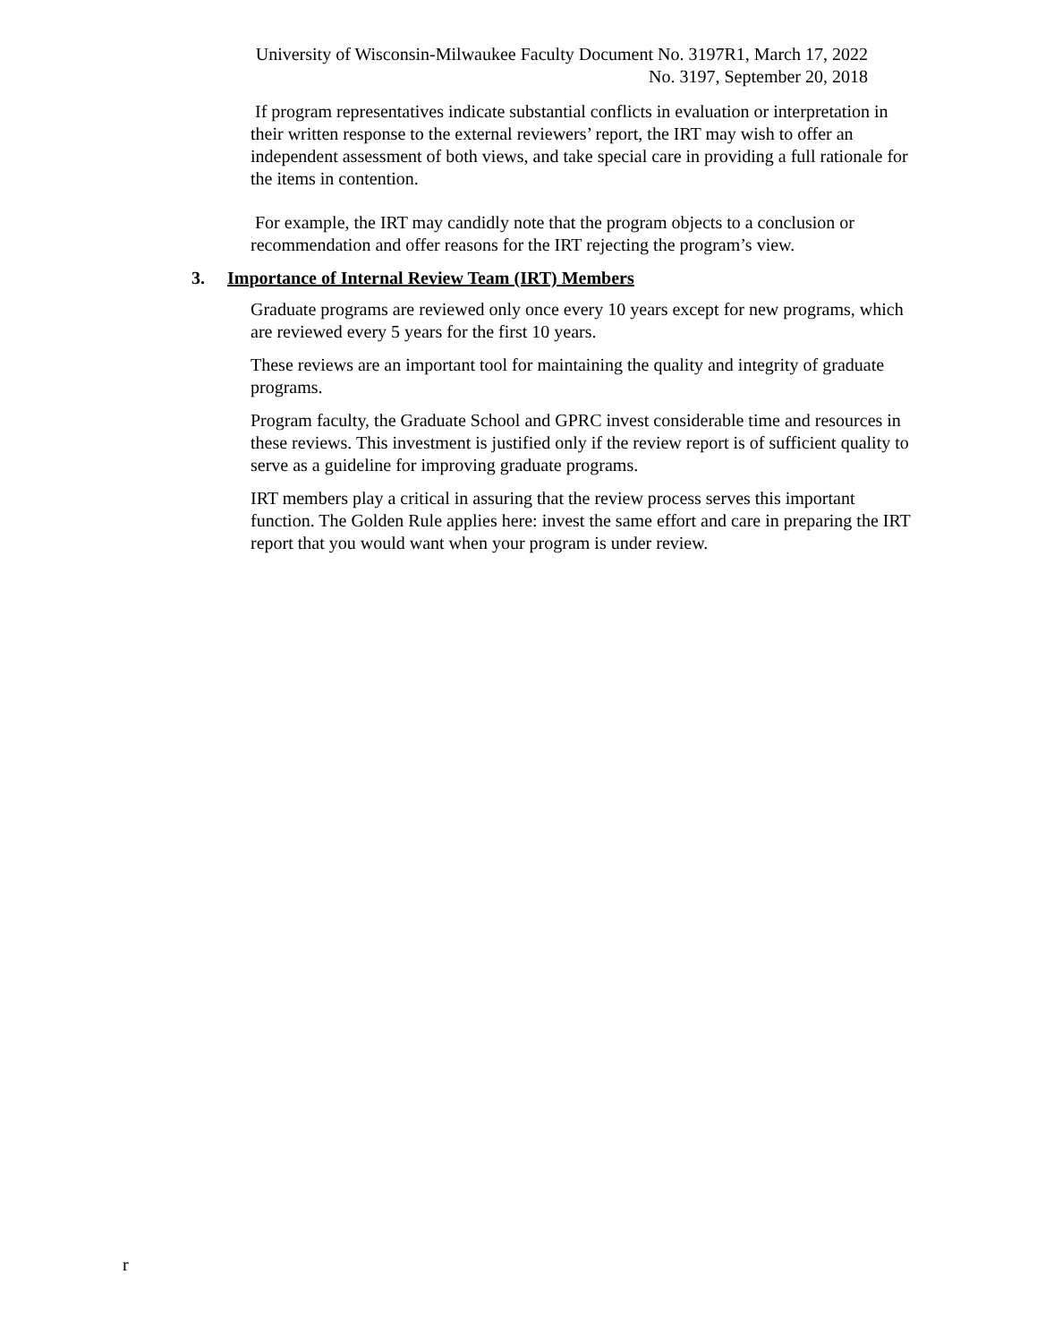University of Wisconsin-Milwaukee Faculty Document No. 3197R1, March 17, 2022
No. 3197, September 20, 2018
If program representatives indicate substantial conflicts in evaluation or interpretation in their written response to the external reviewers’ report, the IRT may wish to offer an independent assessment of both views, and take special care in providing a full rationale for the items in contention.
For example, the IRT may candidly note that the program objects to a conclusion or recommendation and offer reasons for the IRT rejecting the program’s view.
3. Importance of Internal Review Team (IRT) Members
Graduate programs are reviewed only once every 10 years except for new programs, which are reviewed every 5 years for the first 10 years.
These reviews are an important tool for maintaining the quality and integrity of graduate programs.
Program faculty, the Graduate School and GPRC invest considerable time and resources in these reviews. This investment is justified only if the review report is of sufficient quality to serve as a guideline for improving graduate programs.
IRT members play a critical in assuring that the review process serves this important function. The Golden Rule applies here: invest the same effort and care in preparing the IRT report that you would want when your program is under review.
r